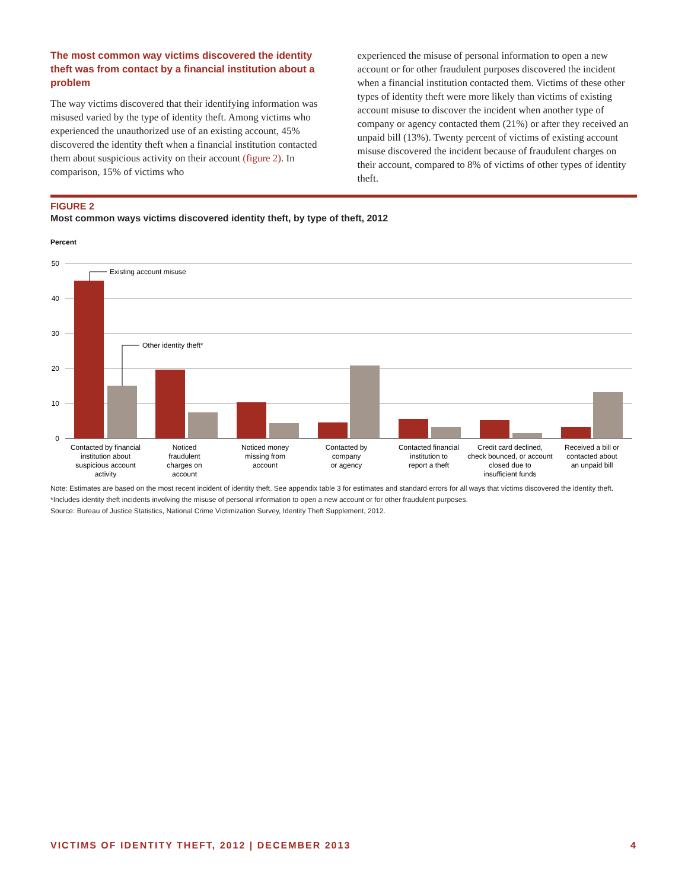The most common way victims discovered the identity theft was from contact by a financial institution about a problem
The way victims discovered that their identifying information was misused varied by the type of identity theft. Among victims who experienced the unauthorized use of an existing account, 45% discovered the identity theft when a financial institution contacted them about suspicious activity on their account (figure 2). In comparison, 15% of victims who
experienced the misuse of personal information to open a new account or for other fraudulent purposes discovered the incident when a financial institution contacted them. Victims of these other types of identity theft were more likely than victims of existing account misuse to discover the incident when another type of company or agency contacted them (21%) or after they received an unpaid bill (13%). Twenty percent of victims of existing account misuse discovered the incident because of fraudulent charges on their account, compared to 8% of victims of other types of identity theft.
FIGURE 2
Most common ways victims discovered identity theft, by type of theft, 2012
Percent
50
40
30
20
10
0
Existing account misuse
Other identity theft*
Contacted by financial
institution about
suspicious account
activity
Noticed
fraudulent
charges on
account
Noticed money
missing from
account
Contacted by
company
or agency
Contacted financial
institution to
report a theft
Credit card declined,
check bounced, or account
closed due to
insufficient funds
Received a bill or
contacted about
an unpaid bill
Note: Estimates are based on the most recent incident of identity theft. See appendix table 3 for estimates and standard errors for all ways that victims discovered the identity theft.
*Includes identity theft incidents involving the misuse of personal information to open a new account or for other fraudulent purposes.
Source: Bureau of Justice Statistics, National Crime Victimization Survey, Identity Theft Supplement, 2012.
VICTIMS OF IDENTITY THEFT, 2012 | DECEMBER 2013 4